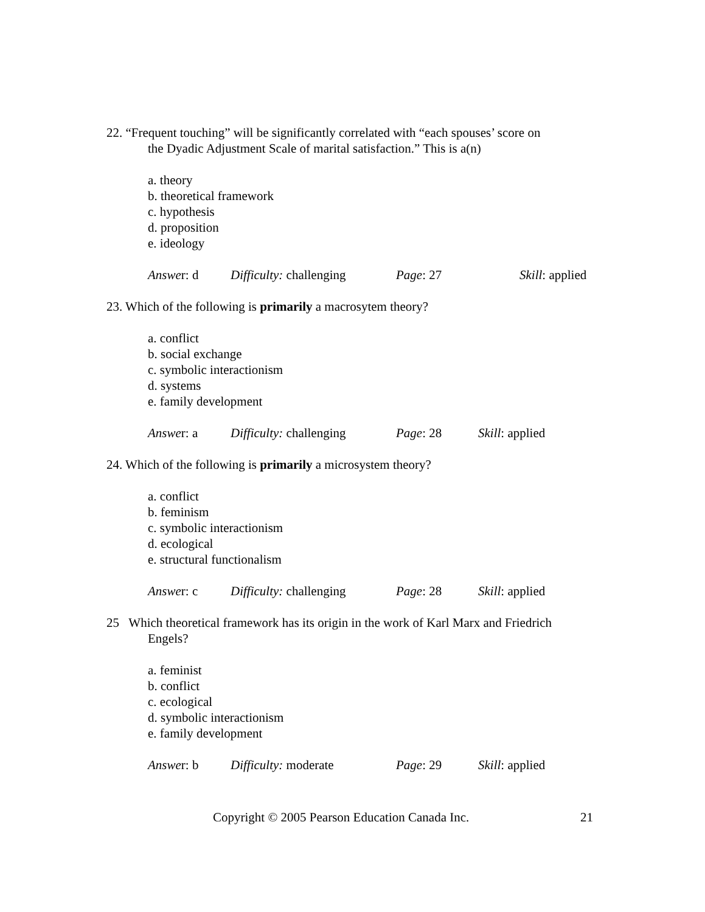22. “Frequent touching” will be significantly correlated with “each spouses’ score on
the Dyadic Adjustment Scale of marital satisfaction.” This is a(n)
a. theory
b. theoretical framework
c. hypothesis
d. proposition
e. ideology
Answer: d Difficulty: challenging Page: 27 Skill: applied
23. Which of the following is primarily a macrosytem theory?
a. conflict
b. social exchange
c. symbolic interactionism
d. systems
e. family development
Answer: a Difficulty: challenging Page: 28 Skill: applied
24. Which of the following is primarily a microsystem theory?
a. conflict
b. feminism
c. symbolic interactionism
d. ecological
e. structural functionalism
Answer: c Difficulty: challenging Page: 28 Skill: applied
25 Which theoretical framework has its origin in the work of Karl Marx and Friedrich
Engels?
a. feminist
b. conflict
c. ecological
d. symbolic interactionism
e. family development
Answer: b Difficulty: moderate Page: 29 Skill: applied
Copyright © 2005 Pearson Education Canada Inc. 21